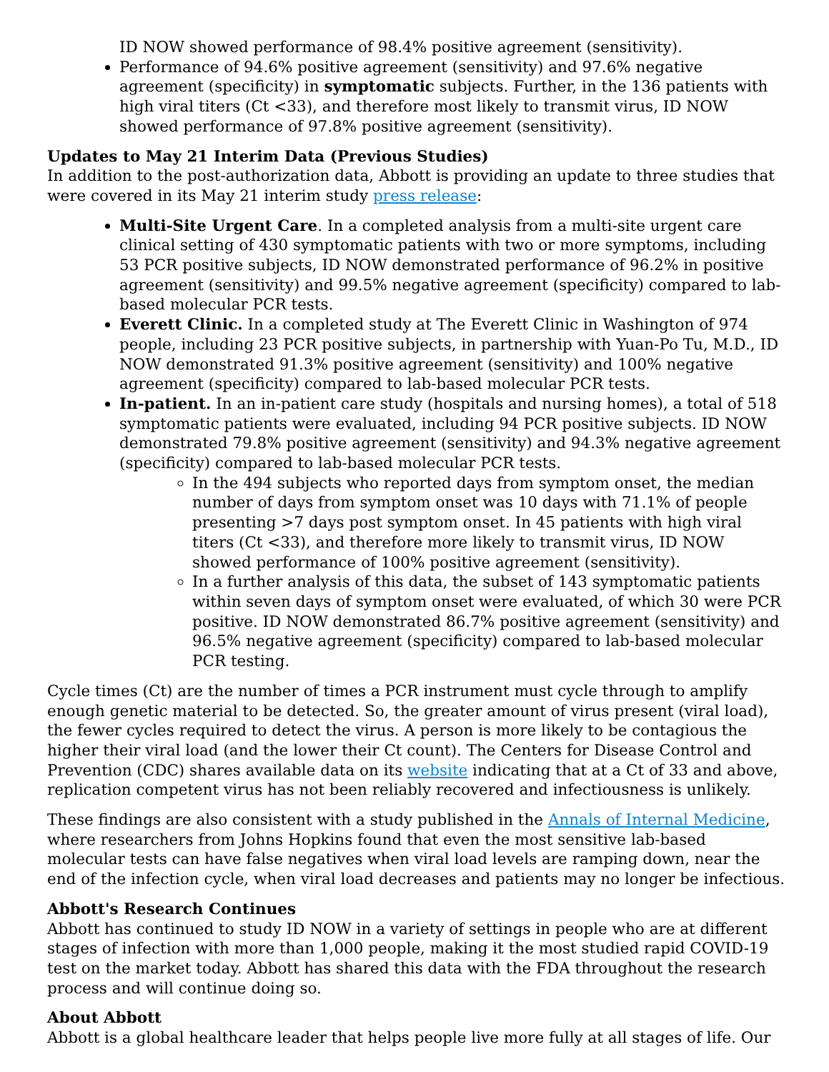ID NOW showed performance of 98.4% positive agreement (sensitivity).
Performance of 94.6% positive agreement (sensitivity) and 97.6% negative agreement (specificity) in symptomatic subjects. Further, in the 136 patients with high viral titers (Ct <33), and therefore most likely to transmit virus, ID NOW showed performance of 97.8% positive agreement (sensitivity).
Updates to May 21 Interim Data (Previous Studies)
In addition to the post-authorization data, Abbott is providing an update to three studies that were covered in its May 21 interim study press release:
Multi-Site Urgent Care. In a completed analysis from a multi-site urgent care clinical setting of 430 symptomatic patients with two or more symptoms, including 53 PCR positive subjects, ID NOW demonstrated performance of 96.2% in positive agreement (sensitivity) and 99.5% negative agreement (specificity) compared to lab-based molecular PCR tests.
Everett Clinic. In a completed study at The Everett Clinic in Washington of 974 people, including 23 PCR positive subjects, in partnership with Yuan-Po Tu, M.D., ID NOW demonstrated 91.3% positive agreement (sensitivity) and 100% negative agreement (specificity) compared to lab-based molecular PCR tests.
In-patient. In an in-patient care study (hospitals and nursing homes), a total of 518 symptomatic patients were evaluated, including 94 PCR positive subjects. ID NOW demonstrated 79.8% positive agreement (sensitivity) and 94.3% negative agreement (specificity) compared to lab-based molecular PCR tests.
In the 494 subjects who reported days from symptom onset, the median number of days from symptom onset was 10 days with 71.1% of people presenting >7 days post symptom onset. In 45 patients with high viral titers (Ct <33), and therefore more likely to transmit virus, ID NOW showed performance of 100% positive agreement (sensitivity).
In a further analysis of this data, the subset of 143 symptomatic patients within seven days of symptom onset were evaluated, of which 30 were PCR positive. ID NOW demonstrated 86.7% positive agreement (sensitivity) and 96.5% negative agreement (specificity) compared to lab-based molecular PCR testing.
Cycle times (Ct) are the number of times a PCR instrument must cycle through to amplify enough genetic material to be detected. So, the greater amount of virus present (viral load), the fewer cycles required to detect the virus. A person is more likely to be contagious the higher their viral load (and the lower their Ct count). The Centers for Disease Control and Prevention (CDC) shares available data on its website indicating that at a Ct of 33 and above, replication competent virus has not been reliably recovered and infectiousness is unlikely.
These findings are also consistent with a study published in the Annals of Internal Medicine, where researchers from Johns Hopkins found that even the most sensitive lab-based molecular tests can have false negatives when viral load levels are ramping down, near the end of the infection cycle, when viral load decreases and patients may no longer be infectious.
Abbott's Research Continues
Abbott has continued to study ID NOW in a variety of settings in people who are at different stages of infection with more than 1,000 people, making it the most studied rapid COVID-19 test on the market today. Abbott has shared this data with the FDA throughout the research process and will continue doing so.
About Abbott
Abbott is a global healthcare leader that helps people live more fully at all stages of life. Our